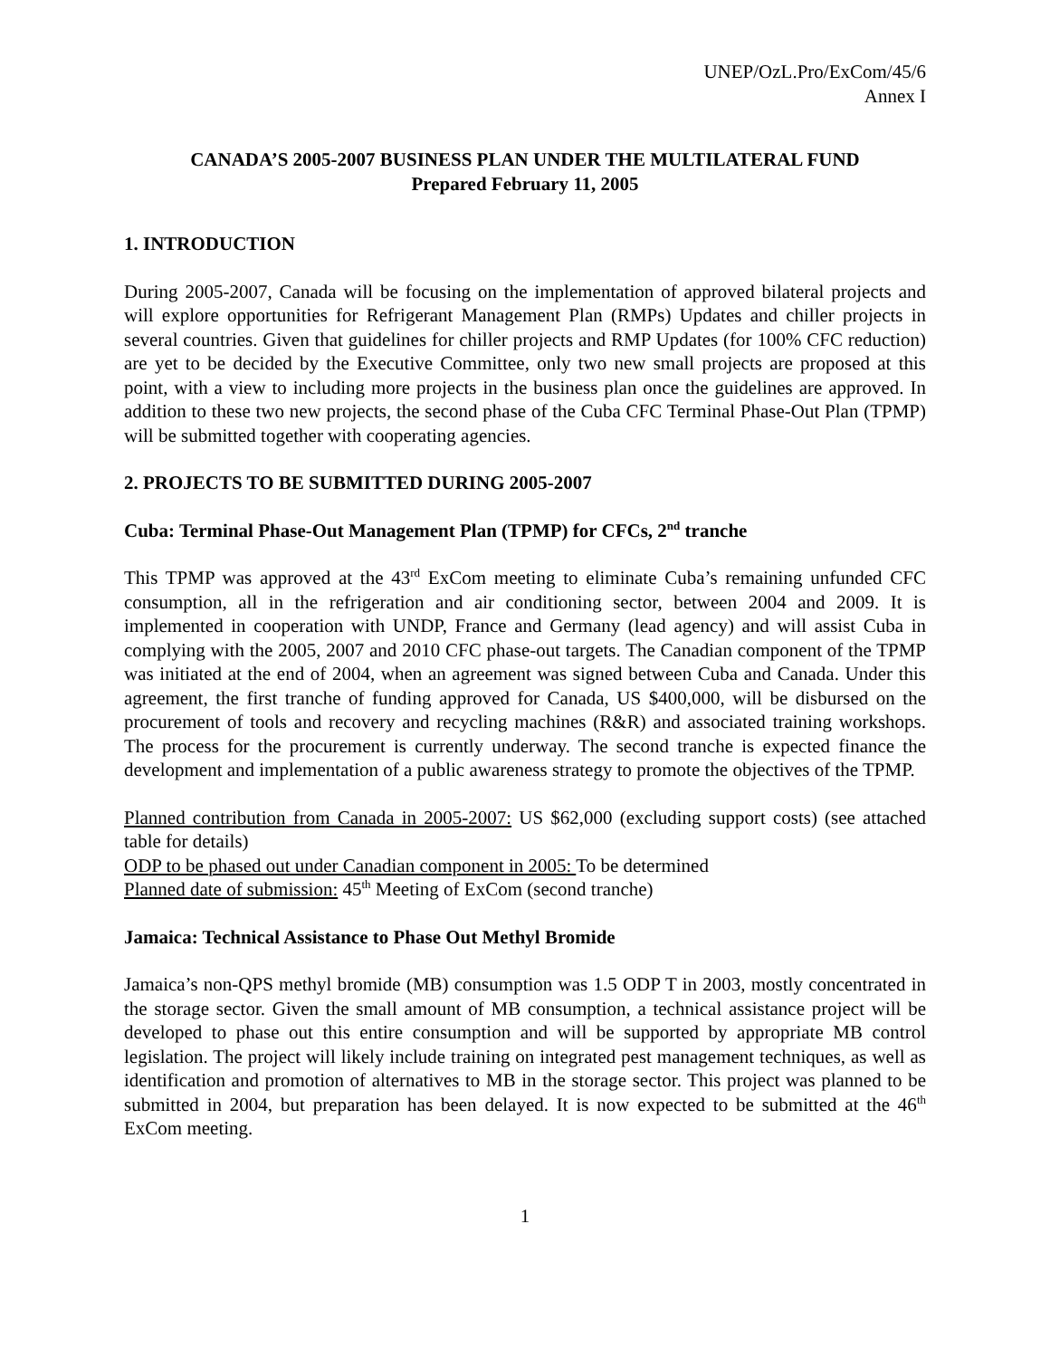UNEP/OzL.Pro/ExCom/45/6
Annex I
CANADA’S 2005-2007 BUSINESS PLAN UNDER THE MULTILATERAL FUND
Prepared February 11, 2005
1. INTRODUCTION
During 2005-2007, Canada will be focusing on the implementation of approved bilateral projects and will explore opportunities for Refrigerant Management Plan (RMPs) Updates and chiller projects in several countries. Given that guidelines for chiller projects and RMP Updates (for 100% CFC reduction) are yet to be decided by the Executive Committee, only two new small projects are proposed at this point, with a view to including more projects in the business plan once the guidelines are approved. In addition to these two new projects, the second phase of the Cuba CFC Terminal Phase-Out Plan (TPMP) will be submitted together with cooperating agencies.
2. PROJECTS TO BE SUBMITTED DURING 2005-2007
Cuba: Terminal Phase-Out Management Plan (TPMP) for CFCs, 2<sup>nd</sup> tranche
This TPMP was approved at the 43<sup>rd</sup> ExCom meeting to eliminate Cuba’s remaining unfunded CFC consumption, all in the refrigeration and air conditioning sector, between 2004 and 2009. It is implemented in cooperation with UNDP, France and Germany (lead agency) and will assist Cuba in complying with the 2005, 2007 and 2010 CFC phase-out targets. The Canadian component of the TPMP was initiated at the end of 2004, when an agreement was signed between Cuba and Canada. Under this agreement, the first tranche of funding approved for Canada, US $400,000, will be disbursed on the procurement of tools and recovery and recycling machines (R&R) and associated training workshops. The process for the procurement is currently underway. The second tranche is expected finance the development and implementation of a public awareness strategy to promote the objectives of the TPMP.
Planned contribution from Canada in 2005-2007: US $62,000 (excluding support costs) (see attached table for details)
ODP to be phased out under Canadian component in 2005: To be determined
Planned date of submission: 45<sup>th</sup> Meeting of ExCom (second tranche)
Jamaica: Technical Assistance to Phase Out Methyl Bromide
Jamaica’s non-QPS methyl bromide (MB) consumption was 1.5 ODP T in 2003, mostly concentrated in the storage sector. Given the small amount of MB consumption, a technical assistance project will be developed to phase out this entire consumption and will be supported by appropriate MB control legislation. The project will likely include training on integrated pest management techniques, as well as identification and promotion of alternatives to MB in the storage sector. This project was planned to be submitted in 2004, but preparation has been delayed. It is now expected to be submitted at the 46<sup>th</sup> ExCom meeting.
1